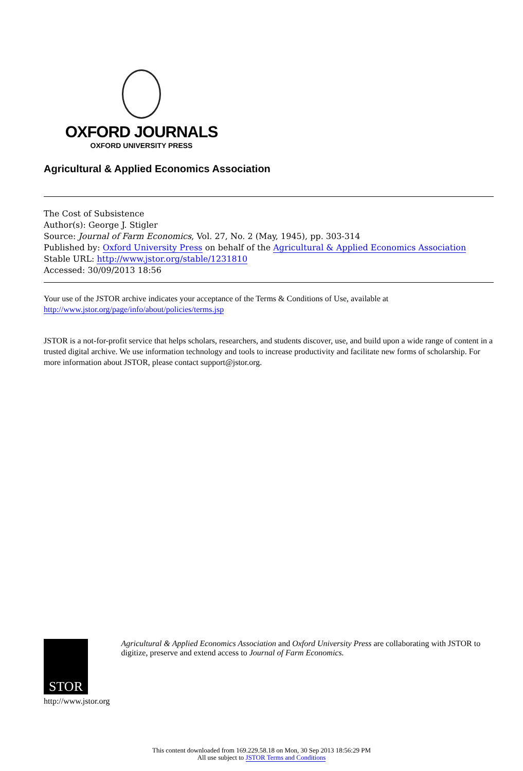OXFORD JOURNALS
OXFORD UNIVERSITY PRESS
Agricultural & Applied Economics Association
The Cost of Subsistence
Author(s): George J. Stigler
Source: Journal of Farm Economics, Vol. 27, No. 2 (May, 1945), pp. 303-314
Published by: Oxford University Press on behalf of the Agricultural & Applied Economics Association
Stable URL: http://www.jstor.org/stable/1231810
Accessed: 30/09/2013 18:56
Your use of the JSTOR archive indicates your acceptance of the Terms & Conditions of Use, available at
http://www.jstor.org/page/info/about/policies/terms.jsp
JSTOR is a not-for-profit service that helps scholars, researchers, and students discover, use, and build upon a wide range of content in a trusted digital archive. We use information technology and tools to increase productivity and facilitate new forms of scholarship. For more information about JSTOR, please contact support@jstor.org.
STOR
http://www.jstor.org
Agricultural & Applied Economics Association and Oxford University Press are collaborating with JSTOR to digitize, preserve and extend access to Journal of Farm Economics.
This content downloaded from 169.229.58.18 on Mon, 30 Sep 2013 18:56:29 PM
All use subject to JSTOR Terms and Conditions